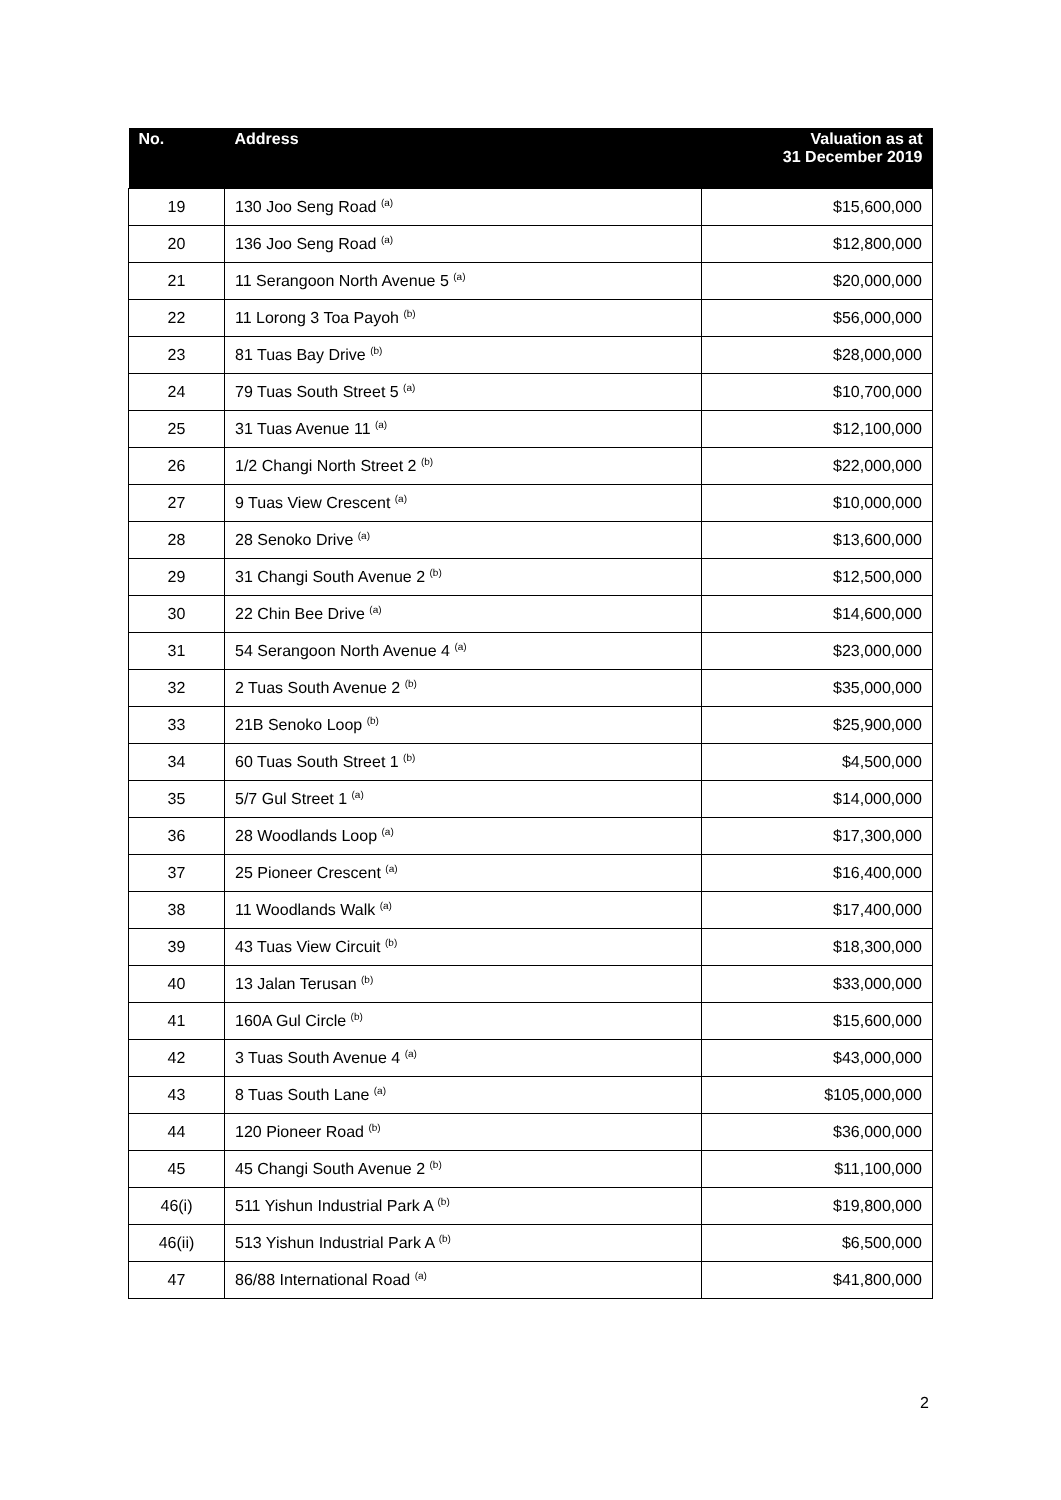| No. | Address | Valuation as at 31 December 2019 |
| --- | --- | --- |
| 19 | 130 Joo Seng Road <sup>(a)</sup> | $15,600,000 |
| 20 | 136 Joo Seng Road <sup>(a)</sup> | $12,800,000 |
| 21 | 11 Serangoon North Avenue 5 <sup>(a)</sup> | $20,000,000 |
| 22 | 11 Lorong 3 Toa Payoh <sup>(b)</sup> | $56,000,000 |
| 23 | 81 Tuas Bay Drive <sup>(b)</sup> | $28,000,000 |
| 24 | 79 Tuas South Street 5 <sup>(a)</sup> | $10,700,000 |
| 25 | 31 Tuas Avenue 11 <sup>(a)</sup> | $12,100,000 |
| 26 | 1/2 Changi North Street 2 <sup>(b)</sup> | $22,000,000 |
| 27 | 9 Tuas View Crescent <sup>(a)</sup> | $10,000,000 |
| 28 | 28 Senoko Drive <sup>(a)</sup> | $13,600,000 |
| 29 | 31 Changi South Avenue 2 <sup>(b)</sup> | $12,500,000 |
| 30 | 22 Chin Bee Drive <sup>(a)</sup> | $14,600,000 |
| 31 | 54 Serangoon North Avenue 4 <sup>(a)</sup> | $23,000,000 |
| 32 | 2 Tuas South Avenue 2 <sup>(b)</sup> | $35,000,000 |
| 33 | 21B Senoko Loop <sup>(b)</sup> | $25,900,000 |
| 34 | 60 Tuas South Street 1 <sup>(b)</sup> | $4,500,000 |
| 35 | 5/7 Gul Street 1 <sup>(a)</sup> | $14,000,000 |
| 36 | 28 Woodlands Loop <sup>(a)</sup> | $17,300,000 |
| 37 | 25 Pioneer Crescent <sup>(a)</sup> | $16,400,000 |
| 38 | 11 Woodlands Walk <sup>(a)</sup> | $17,400,000 |
| 39 | 43 Tuas View Circuit <sup>(b)</sup> | $18,300,000 |
| 40 | 13 Jalan Terusan <sup>(b)</sup> | $33,000,000 |
| 41 | 160A Gul Circle <sup>(b)</sup> | $15,600,000 |
| 42 | 3 Tuas South Avenue 4 <sup>(a)</sup> | $43,000,000 |
| 43 | 8 Tuas South Lane <sup>(a)</sup> | $105,000,000 |
| 44 | 120 Pioneer Road <sup>(b)</sup> | $36,000,000 |
| 45 | 45 Changi South Avenue 2 <sup>(b)</sup> | $11,100,000 |
| 46(i) | 511 Yishun Industrial Park A <sup>(b)</sup> | $19,800,000 |
| 46(ii) | 513 Yishun Industrial Park A <sup>(b)</sup> | $6,500,000 |
| 47 | 86/88 International Road <sup>(a)</sup> | $41,800,000 |
2